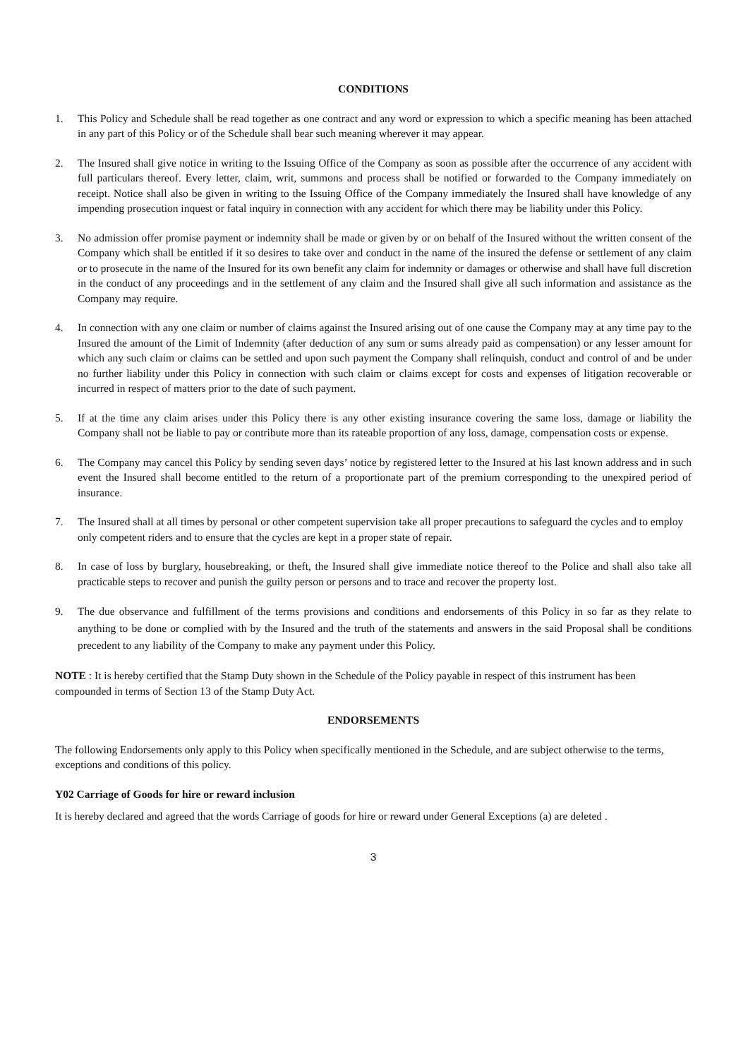CONDITIONS
1. This Policy and Schedule shall be read together as one contract and any word or expression to which a specific meaning has been attached in any part of this Policy or of the Schedule shall bear such meaning wherever it may appear.
2. The Insured shall give notice in writing to the Issuing Office of the Company as soon as possible after the occurrence of any accident with full particulars thereof. Every letter, claim, writ, summons and process shall be notified or forwarded to the Company immediately on receipt. Notice shall also be given in writing to the Issuing Office of the Company immediately the Insured shall have knowledge of any impending prosecution inquest or fatal inquiry in connection with any accident for which there may be liability under this Policy.
3. No admission offer promise payment or indemnity shall be made or given by or on behalf of the Insured without the written consent of the Company which shall be entitled if it so desires to take over and conduct in the name of the insured the defense or settlement of any claim or to prosecute in the name of the Insured for its own benefit any claim for indemnity or damages or otherwise and shall have full discretion in the conduct of any proceedings and in the settlement of any claim and the Insured shall give all such information and assistance as the Company may require.
4. In connection with any one claim or number of claims against the Insured arising out of one cause the Company may at any time pay to the Insured the amount of the Limit of Indemnity (after deduction of any sum or sums already paid as compensation) or any lesser amount for which any such claim or claims can be settled and upon such payment the Company shall relinquish, conduct and control of and be under no further liability under this Policy in connection with such claim or claims except for costs and expenses of litigation recoverable or incurred in respect of matters prior to the date of such payment.
5. If at the time any claim arises under this Policy there is any other existing insurance covering the same loss, damage or liability the Company shall not be liable to pay or contribute more than its rateable proportion of any loss, damage, compensation costs or expense.
6. The Company may cancel this Policy by sending seven days’ notice by registered letter to the Insured at his last known address and in such event the Insured shall become entitled to the return of a proportionate part of the premium corresponding to the unexpired period of insurance.
7. The Insured shall at all times by personal or other competent supervision take all proper precautions to safeguard the cycles and to employ only competent riders and to ensure that the cycles are kept in a proper state of repair.
8. In case of loss by burglary, housebreaking, or theft, the Insured shall give immediate notice thereof to the Police and shall also take all practicable steps to recover and punish the guilty person or persons and to trace and recover the property lost.
9. The due observance and fulfillment of the terms provisions and conditions and endorsements of this Policy in so far as they relate to anything to be done or complied with by the Insured and the truth of the statements and answers in the said Proposal shall be conditions precedent to any liability of the Company to make any payment under this Policy.
NOTE : It is hereby certified that the Stamp Duty shown in the Schedule of the Policy payable in respect of this instrument has been compounded in terms of Section 13 of the Stamp Duty Act.
ENDORSEMENTS
The following Endorsements only apply to this Policy when specifically mentioned in the Schedule, and are subject otherwise to the terms, exceptions and conditions of this policy.
Y02 Carriage of Goods for hire or reward inclusion
It is hereby declared and agreed that the words Carriage of goods for hire or reward under General Exceptions (a) are deleted .
3